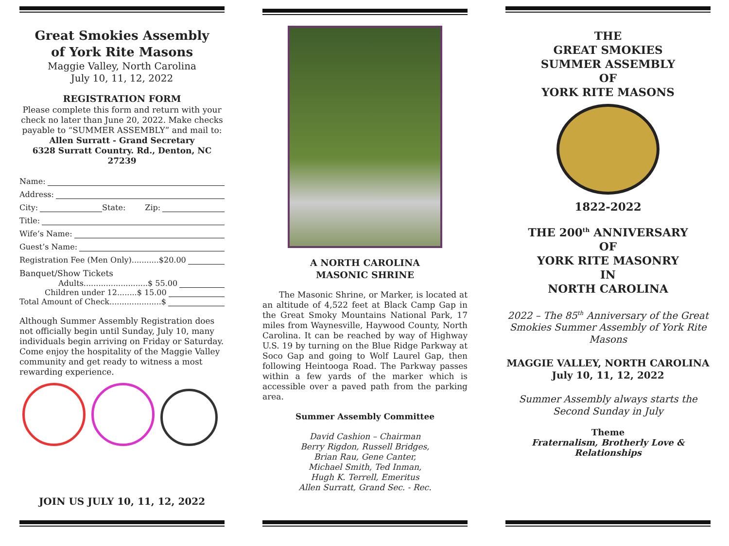Great Smokies Assembly
of York Rite Masons
Maggie Valley, North Carolina
July 10, 11, 12, 2022
REGISTRATION FORM
Please complete this form and return with your check no later than June 20, 2022. Make checks payable to “SUMMER ASSEMBLY” and mail to: Allen Surratt - Grand Secretary
6328 Surratt Country. Rd., Denton, NC 27239
Name:
Address:
City: State: Zip:
Title:
Wife’s Name:
Guest’s Name:
Registration Fee (Men Only)...........$20.00
Banquet/Show Tickets
Adults..........................$ 55.00
Children under 12........$ 15.00
Total Amount of Check.....................$
Although Summer Assembly Registration does not officially begin until Sunday, July 10, many individuals begin arriving on Friday or Saturday. Come enjoy the hospitality of the Maggie Valley community and get ready to witness a most rewarding experience.
JOIN US JULY 10, 11, 12, 2022
A NORTH CAROLINA
MASONIC SHRINE
The Masonic Shrine, or Marker, is located at an altitude of 4,522 feet at Black Camp Gap in the Great Smoky Mountains National Park, 17 miles from Waynesville, Haywood County, North Carolina. It can be reached by way of Highway U.S. 19 by turning on the Blue Ridge Parkway at Soco Gap and going to Wolf Laurel Gap, then following Heintooga Road. The Parkway passes within a few yards of the marker which is accessible over a paved path from the parking area.
Summer Assembly Committee
David Cashion – Chairman
Berry Rigdon, Russell Bridges,
Brian Rau, Gene Canter,
Michael Smith, Ted Inman,
Hugh K. Terrell, Emeritus
Allen Surratt, Grand Sec. - Rec.
THE
GREAT SMOKIES
SUMMER ASSEMBLY
OF
YORK RITE MASONS
1822-2022
THE 200<sup>th</sup> ANNIVERSARY
OF
YORK RITE MASONRY
IN
NORTH CAROLINA
2022 – The 85<sup>th</sup> Anniversary of the Great Smokies Summer Assembly of York Rite Masons
MAGGIE VALLEY, NORTH CAROLINA
July 10, 11, 12, 2022
Summer Assembly always starts the Second Sunday in July
Theme
Fraternalism, Brotherly Love &
Relationships